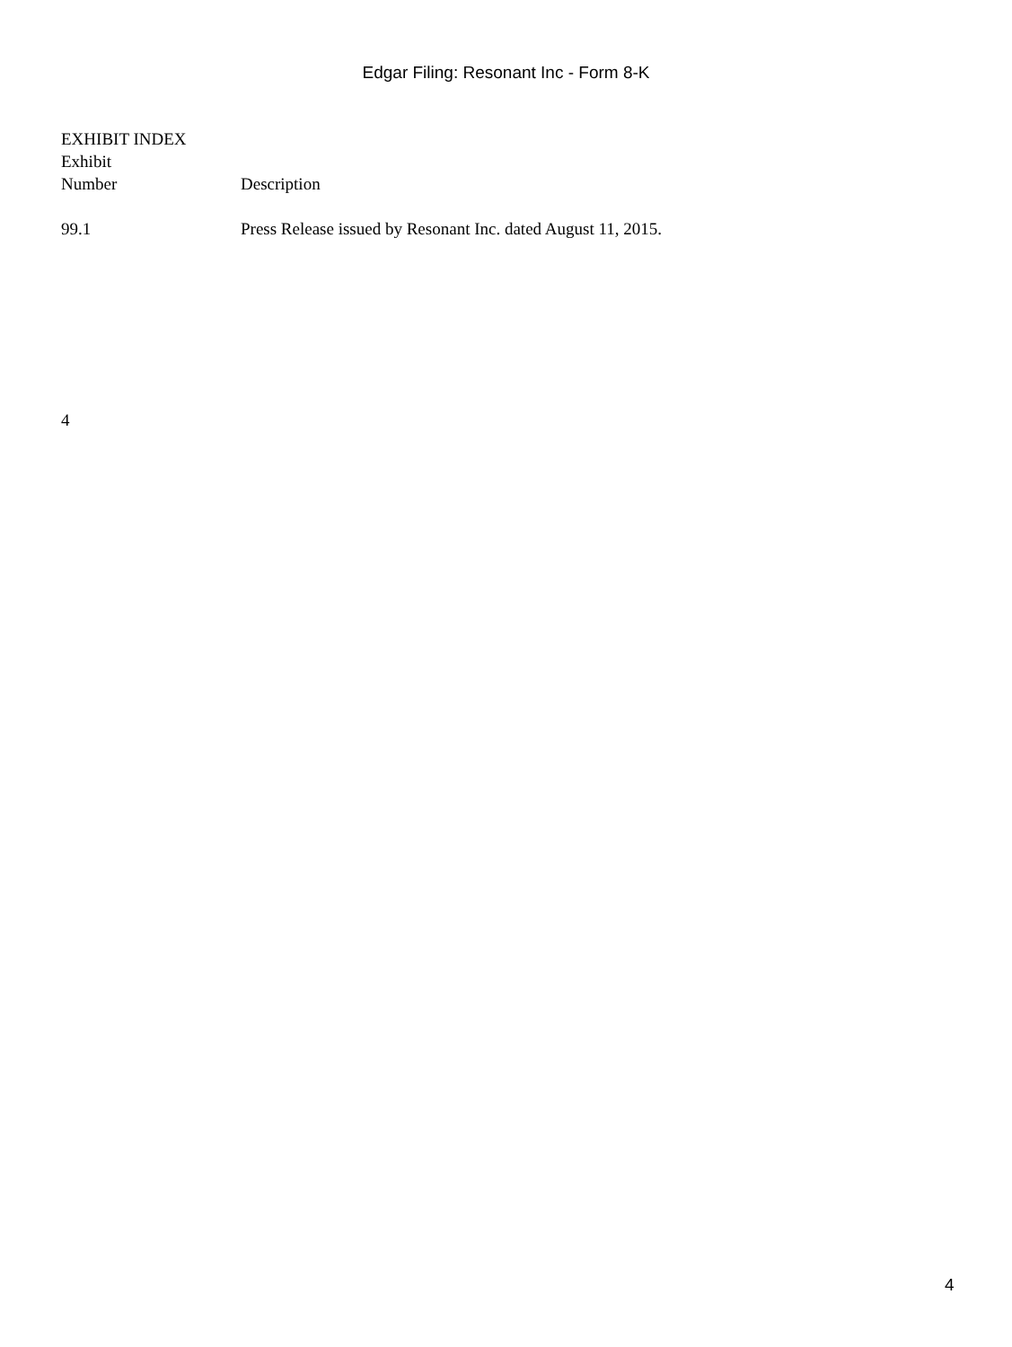Edgar Filing: Resonant Inc - Form 8-K
EXHIBIT INDEX
| Exhibit Number | Description |
| --- | --- |
| 99.1 | Press Release issued by Resonant Inc. dated August 11, 2015. |
4
4